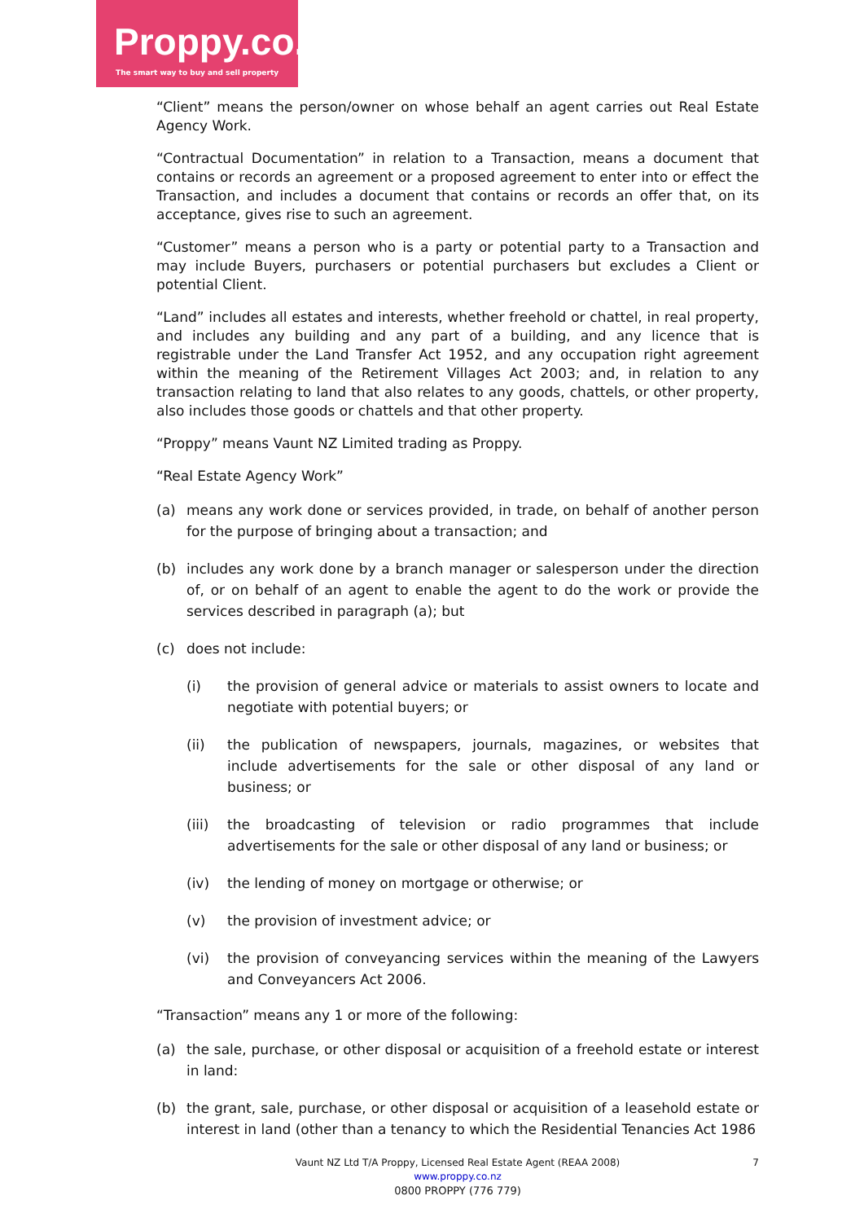Proppy.co.nz
The smart way to buy and sell property
“Client” means the person/owner on whose behalf an agent carries out Real Estate Agency Work.
“Contractual Documentation” in relation to a Transaction, means a document that contains or records an agreement or a proposed agreement to enter into or effect the Transaction, and includes a document that contains or records an offer that, on its acceptance, gives rise to such an agreement.
“Customer” means a person who is a party or potential party to a Transaction and may include Buyers, purchasers or potential purchasers but excludes a Client or potential Client.
“Land” includes all estates and interests, whether freehold or chattel, in real property, and includes any building and any part of a building, and any licence that is registrable under the Land Transfer Act 1952, and any occupation right agreement within the meaning of the Retirement Villages Act 2003; and, in relation to any transaction relating to land that also relates to any goods, chattels, or other property, also includes those goods or chattels and that other property.
“Proppy” means Vaunt NZ Limited trading as Proppy.
“Real Estate Agency Work”
(a) means any work done or services provided, in trade, on behalf of another person for the purpose of bringing about a transaction; and
(b) includes any work done by a branch manager or salesperson under the direction of, or on behalf of an agent to enable the agent to do the work or provide the services described in paragraph (a); but
(c) does not include:
(i) the provision of general advice or materials to assist owners to locate and negotiate with potential buyers; or
(ii) the publication of newspapers, journals, magazines, or websites that include advertisements for the sale or other disposal of any land or business; or
(iii) the broadcasting of television or radio programmes that include advertisements for the sale or other disposal of any land or business; or
(iv) the lending of money on mortgage or otherwise; or
(v) the provision of investment advice; or
(vi) the provision of conveyancing services within the meaning of the Lawyers and Conveyancers Act 2006.
“Transaction” means any 1 or more of the following:
(a) the sale, purchase, or other disposal or acquisition of a freehold estate or interest in land:
(b) the grant, sale, purchase, or other disposal or acquisition of a leasehold estate or interest in land (other than a tenancy to which the Residential Tenancies Act 1986
Vaunt NZ Ltd T/A Proppy, Licensed Real Estate Agent (REAA 2008) 7
www.proppy.co.nz
0800 PROPPY (776 779)